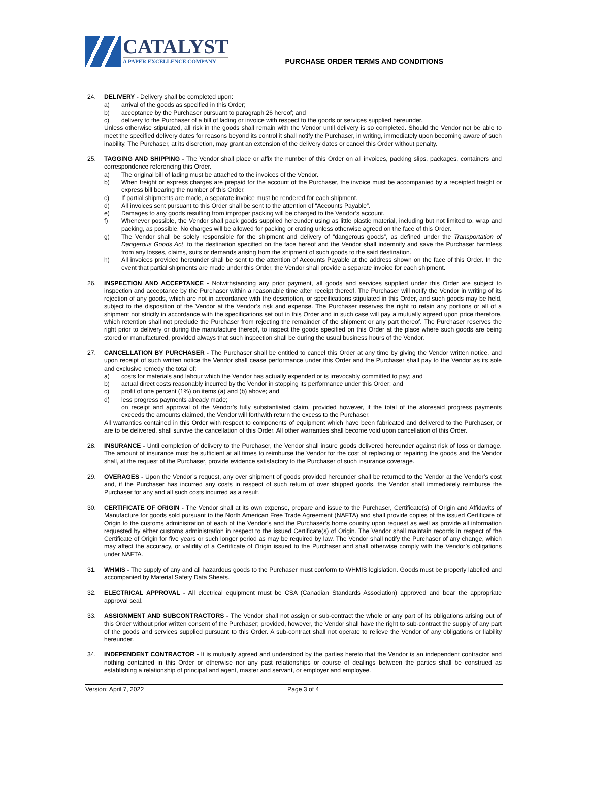CATALYST
A PAPER EXCELLENCE COMPANY
PURCHASE ORDER TERMS AND CONDITIONS
24. DELIVERY - Delivery shall be completed upon:
a) arrival of the goods as specified in this Order;
b) acceptance by the Purchaser pursuant to paragraph 26 hereof; and
c) delivery to the Purchaser of a bill of lading or invoice with respect to the goods or services supplied hereunder.
Unless otherwise stipulated, all risk in the goods shall remain with the Vendor until delivery is so completed. Should the Vendor not be able to meet the specified delivery dates for reasons beyond its control it shall notify the Purchaser, in writing, immediately upon becoming aware of such inability. The Purchaser, at its discretion, may grant an extension of the delivery dates or cancel this Order without penalty.
25. TAGGING AND SHIPPING - The Vendor shall place or affix the number of this Order on all invoices, packing slips, packages, containers and correspondence referencing this Order.
a) The original bill of lading must be attached to the invoices of the Vendor.
b) When freight or express charges are prepaid for the account of the Purchaser, the invoice must be accompanied by a receipted freight or express bill bearing the number of this Order.
c) If partial shipments are made, a separate invoice must be rendered for each shipment.
d) All invoices sent pursuant to this Order shall be sent to the attention of “Accounts Payable”.
e) Damages to any goods resulting from improper packing will be charged to the Vendor’s account.
f) Whenever possible, the Vendor shall pack goods supplied hereunder using as little plastic material, including but not limited to, wrap and packing, as possible. No charges will be allowed for packing or crating unless otherwise agreed on the face of this Order.
g) The Vendor shall be solely responsible for the shipment and delivery of “dangerous goods”, as defined under the Transportation of Dangerous Goods Act, to the destination specified on the face hereof and the Vendor shall indemnify and save the Purchaser harmless from any losses, claims, suits or demands arising from the shipment of such goods to the said destination.
h) All invoices provided hereunder shall be sent to the attention of Accounts Payable at the address shown on the face of this Order. In the event that partial shipments are made under this Order, the Vendor shall provide a separate invoice for each shipment.
26. INSPECTION AND ACCEPTANCE - Notwithstanding any prior payment, all goods and services supplied under this Order are subject to inspection and acceptance by the Purchaser within a reasonable time after receipt thereof. The Purchaser will notify the Vendor in writing of its rejection of any goods, which are not in accordance with the description, or specifications stipulated in this Order, and such goods may be held, subject to the disposition of the Vendor at the Vendor’s risk and expense. The Purchaser reserves the right to retain any portions or all of a shipment not strictly in accordance with the specifications set out in this Order and in such case will pay a mutually agreed upon price therefore, which retention shall not preclude the Purchaser from rejecting the remainder of the shipment or any part thereof. The Purchaser reserves the right prior to delivery or during the manufacture thereof, to inspect the goods specified on this Order at the place where such goods are being stored or manufactured, provided always that such inspection shall be during the usual business hours of the Vendor.
27. CANCELLATION BY PURCHASER - The Purchaser shall be entitled to cancel this Order at any time by giving the Vendor written notice, and upon receipt of such written notice the Vendor shall cease performance under this Order and the Purchaser shall pay to the Vendor as its sole and exclusive remedy the total of:
a) costs for materials and labour which the Vendor has actually expended or is irrevocably committed to pay; and
b) actual direct costs reasonably incurred by the Vendor in stopping its performance under this Order; and
c) profit of one percent (1%) on items (a) and (b) above; and
d) less progress payments already made;
on receipt and approval of the Vendor’s fully substantiated claim, provided however, if the total of the aforesaid progress payments exceeds the amounts claimed, the Vendor will forthwith return the excess to the Purchaser.
All warranties contained in this Order with respect to components of equipment which have been fabricated and delivered to the Purchaser, or are to be delivered, shall survive the cancellation of this Order. All other warranties shall become void upon cancellation of this Order.
28. INSURANCE - Until completion of delivery to the Purchaser, the Vendor shall insure goods delivered hereunder against risk of loss or damage. The amount of insurance must be sufficient at all times to reimburse the Vendor for the cost of replacing or repairing the goods and the Vendor shall, at the request of the Purchaser, provide evidence satisfactory to the Purchaser of such insurance coverage.
29. OVERAGES - Upon the Vendor’s request, any over shipment of goods provided hereunder shall be returned to the Vendor at the Vendor’s cost and, if the Purchaser has incurred any costs in respect of such return of over shipped goods, the Vendor shall immediately reimburse the Purchaser for any and all such costs incurred as a result.
30. CERTIFICATE OF ORIGIN - The Vendor shall at its own expense, prepare and issue to the Purchaser, Certificate(s) of Origin and Affidavits of Manufacture for goods sold pursuant to the North American Free Trade Agreement (NAFTA) and shall provide copies of the issued Certificate of Origin to the customs administration of each of the Vendor’s and the Purchaser’s home country upon request as well as provide all information requested by either customs administration in respect to the issued Certificate(s) of Origin. The Vendor shall maintain records in respect of the Certificate of Origin for five years or such longer period as may be required by law. The Vendor shall notify the Purchaser of any change, which may affect the accuracy, or validity of a Certificate of Origin issued to the Purchaser and shall otherwise comply with the Vendor’s obligations under NAFTA.
31. WHMIS - The supply of any and all hazardous goods to the Purchaser must conform to WHMIS legislation. Goods must be properly labelled and accompanied by Material Safety Data Sheets.
32. ELECTRICAL APPROVAL - All electrical equipment must be CSA (Canadian Standards Association) approved and bear the appropriate approval seal.
33. ASSIGNMENT AND SUBCONTRACTORS - The Vendor shall not assign or sub-contract the whole or any part of its obligations arising out of this Order without prior written consent of the Purchaser; provided, however, the Vendor shall have the right to sub-contract the supply of any part of the goods and services supplied pursuant to this Order. A sub-contract shall not operate to relieve the Vendor of any obligations or liability hereunder.
34. INDEPENDENT CONTRACTOR - It is mutually agreed and understood by the parties hereto that the Vendor is an independent contractor and nothing contained in this Order or otherwise nor any past relationships or course of dealings between the parties shall be construed as establishing a relationship of principal and agent, master and servant, or employer and employee.
Version: April 7, 2022 Page 3 of 4